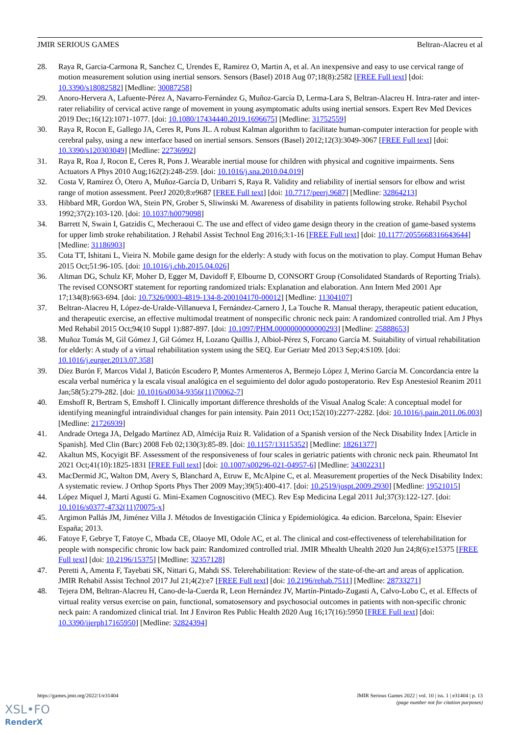JMIR SERIOUS GAMES Beltran-Alacreu et al
28. Raya R, Garcia-Carmona R, Sanchez C, Urendes E, Ramirez O, Martin A, et al. An inexpensive and easy to use cervical range of motion measurement solution using inertial sensors. Sensors (Basel) 2018 Aug 07;18(8):2582 [FREE Full text] [doi: 10.3390/s18082582] [Medline: 30087258]
29. Anoro-Hervera A, Lafuente-Pérez A, Navarro-Fernández G, Muñoz-García D, Lerma-Lara S, Beltran-Alacreu H. Intra-rater and inter-rater reliability of cervical active range of movement in young asymptomatic adults using inertial sensors. Expert Rev Med Devices 2019 Dec;16(12):1071-1077. [doi: 10.1080/17434440.2019.1696675] [Medline: 31752559]
30. Raya R, Rocon E, Gallego JA, Ceres R, Pons JL. A robust Kalman algorithm to facilitate human-computer interaction for people with cerebral palsy, using a new interface based on inertial sensors. Sensors (Basel) 2012;12(3):3049-3067 [FREE Full text] [doi: 10.3390/s120303049] [Medline: 22736992]
31. Raya R, Roa J, Rocon E, Ceres R, Pons J. Wearable inertial mouse for children with physical and cognitive impairments. Sens Actuators A Phys 2010 Aug;162(2):248-259. [doi: 10.1016/j.sna.2010.04.019]
32. Costa V, Ramírez Ó, Otero A, Muñoz-García D, Uribarri S, Raya R. Validity and reliability of inertial sensors for elbow and wrist range of motion assessment. PeerJ 2020;8:e9687 [FREE Full text] [doi: 10.7717/peerj.9687] [Medline: 32864213]
33. Hibbard MR, Gordon WA, Stein PN, Grober S, Sliwinski M. Awareness of disability in patients following stroke. Rehabil Psychol 1992;37(2):103-120. [doi: 10.1037/h0079098]
34. Barrett N, Swain I, Gatzidis C, Mecheraoui C. The use and effect of video game design theory in the creation of game-based systems for upper limb stroke rehabilitation. J Rehabil Assist Technol Eng 2016;3:1-16 [FREE Full text] [doi: 10.1177/2055668316643644] [Medline: 31186903]
35. Cota TT, Ishitani L, Vieira N. Mobile game design for the elderly: A study with focus on the motivation to play. Comput Human Behav 2015 Oct;51:96-105. [doi: 10.1016/j.chb.2015.04.026]
36. Altman DG, Schulz KF, Moher D, Egger M, Davidoff F, Elbourne D, CONSORT Group (Consolidated Standards of Reporting Trials). The revised CONSORT statement for reporting randomized trials: Explanation and elaboration. Ann Intern Med 2001 Apr 17;134(8):663-694. [doi: 10.7326/0003-4819-134-8-200104170-00012] [Medline: 11304107]
37. Beltran-Alacreu H, López-de-Uralde-Villanueva I, Fernández-Carnero J, La Touche R. Manual therapy, therapeutic patient education, and therapeutic exercise, an effective multimodal treatment of nonspecific chronic neck pain: A randomized controlled trial. Am J Phys Med Rehabil 2015 Oct;94(10 Suppl 1):887-897. [doi: 10.1097/PHM.0000000000000293] [Medline: 25888653]
38. Muñoz Tomás M, Gil Gómez J, Gil Gómez H, Lozano Quillis J, Albiol-Pérez S, Forcano García M. Suitability of virtual rehabilitation for elderly: A study of a virtual rehabilitation system using the SEQ. Eur Geriatr Med 2013 Sep;4:S109. [doi: 10.1016/j.eurger.2013.07.358]
39. Díez Burón F, Marcos Vidal J, Baticón Escudero P, Montes Armenteros A, Bermejo López J, Merino García M. Concordancia entre la escala verbal numérica y la escala visual analógica en el seguimiento del dolor agudo postoperatorio. Rev Esp Anestesiol Reanim 2011 Jan;58(5):279-282. [doi: 10.1016/s0034-9356(11)70062-7]
40. Emshoff R, Bertram S, Emshoff I. Clinically important difference thresholds of the Visual Analog Scale: A conceptual model for identifying meaningful intraindividual changes for pain intensity. Pain 2011 Oct;152(10):2277-2282. [doi: 10.1016/j.pain.2011.06.003] [Medline: 21726939]
41. Andrade Ortega JA, Delgado Martínez AD, Almécija Ruiz R. Validation of a Spanish version of the Neck Disability Index [Article in Spanish]. Med Clin (Barc) 2008 Feb 02;130(3):85-89. [doi: 10.1157/13115352] [Medline: 18261377]
42. Akaltun MS, Kocyigit BF. Assessment of the responsiveness of four scales in geriatric patients with chronic neck pain. Rheumatol Int 2021 Oct;41(10):1825-1831 [FREE Full text] [doi: 10.1007/s00296-021-04957-6] [Medline: 34302231]
43. MacDermid JC, Walton DM, Avery S, Blanchard A, Etruw E, McAlpine C, et al. Measurement properties of the Neck Disability Index: A systematic review. J Orthop Sports Phys Ther 2009 May;39(5):400-417. [doi: 10.2519/jospt.2009.2930] [Medline: 19521015]
44. López Miquel J, Martí Agustí G. Mini-Examen Cognoscitivo (MEC). Rev Esp Medicina Legal 2011 Jul;37(3):122-127. [doi: 10.1016/s0377-4732(11)70075-x]
45. Argimon Pallás JM, Jiménez Villa J. Métodos de Investigación Clínica y Epidemiológica. 4a edicion. Barcelona, Spain: Elsevier España; 2013.
46. Fatoye F, Gebrye T, Fatoye C, Mbada CE, Olaoye MI, Odole AC, et al. The clinical and cost-effectiveness of telerehabilitation for people with nonspecific chronic low back pain: Randomized controlled trial. JMIR Mhealth Uhealth 2020 Jun 24;8(6):e15375 [FREE Full text] [doi: 10.2196/15375] [Medline: 32357128]
47. Peretti A, Amenta F, Tayebati SK, Nittari G, Mahdi SS. Telerehabilitation: Review of the state-of-the-art and areas of application. JMIR Rehabil Assist Technol 2017 Jul 21;4(2):e7 [FREE Full text] [doi: 10.2196/rehab.7511] [Medline: 28733271]
48. Tejera DM, Beltran-Alacreu H, Cano-de-la-Cuerda R, Leon Hernández JV, Martín-Pintado-Zugasti A, Calvo-Lobo C, et al. Effects of virtual reality versus exercise on pain, functional, somatosensory and psychosocial outcomes in patients with non-specific chronic neck pain: A randomized clinical trial. Int J Environ Res Public Health 2020 Aug 16;17(16):5950 [FREE Full text] [doi: 10.3390/ijerph17165950] [Medline: 32824394]
https://games.jmir.org/2022/1/e31404 JMIR Serious Games 2022 | vol. 10 | iss. 1 | e31404 | p. 13
(page number not for citation purposes)
XSL•FO
RenderX